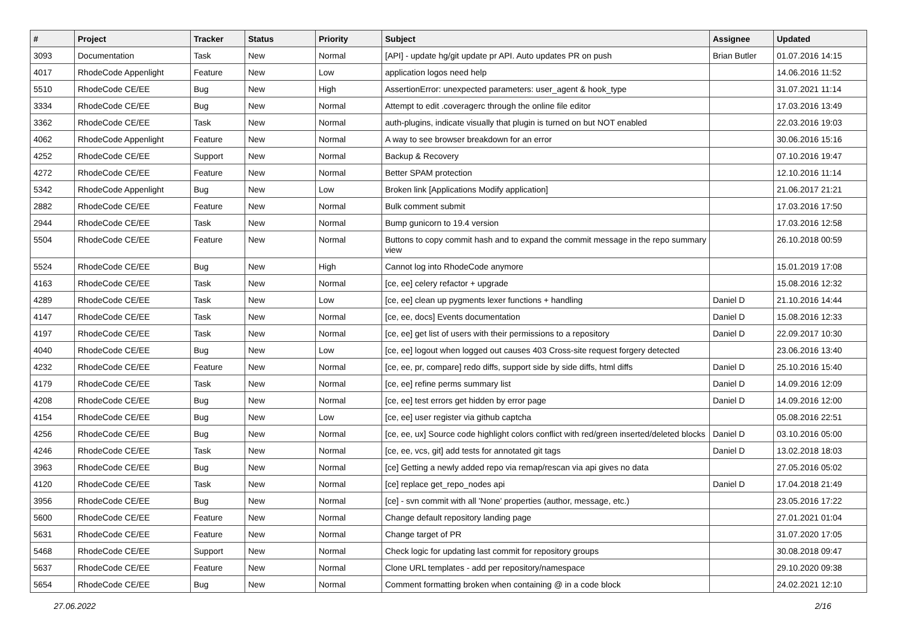| # | Project | Tracker | Status | Priority | Subject | Assignee | Updated |
| --- | --- | --- | --- | --- | --- | --- | --- |
| 3093 | Documentation | Task | New | Normal | [API] - update hg/git update pr API. Auto updates PR on push | Brian Butler | 01.07.2016 14:15 |
| 4017 | RhodeCode Appenlight | Feature | New | Low | application logos need help | | 14.06.2016 11:52 |
| 5510 | RhodeCode CE/EE | Bug | New | High | AssertionError: unexpected parameters: user_agent & hook_type | | 31.07.2021 11:14 |
| 3334 | RhodeCode CE/EE | Bug | New | Normal | Attempt to edit .coveragerc through the online file editor | | 17.03.2016 13:49 |
| 3362 | RhodeCode CE/EE | Task | New | Normal | auth-plugins, indicate visually that plugin is turned on but NOT enabled | | 22.03.2016 19:03 |
| 4062 | RhodeCode Appenlight | Feature | New | Normal | A way to see browser breakdown for an error | | 30.06.2016 15:16 |
| 4252 | RhodeCode CE/EE | Support | New | Normal | Backup & Recovery | | 07.10.2016 19:47 |
| 4272 | RhodeCode CE/EE | Feature | New | Normal | Better SPAM protection | | 12.10.2016 11:14 |
| 5342 | RhodeCode Appenlight | Bug | New | Low | Broken link [Applications Modify application] | | 21.06.2017 21:21 |
| 2882 | RhodeCode CE/EE | Feature | New | Normal | Bulk comment submit | | 17.03.2016 17:50 |
| 2944 | RhodeCode CE/EE | Task | New | Normal | Bump gunicorn to 19.4 version | | 17.03.2016 12:58 |
| 5504 | RhodeCode CE/EE | Feature | New | Normal | Buttons to copy commit hash and to expand the commit message in the repo summary view | | 26.10.2018 00:59 |
| 5524 | RhodeCode CE/EE | Bug | New | High | Cannot log into RhodeCode anymore | | 15.01.2019 17:08 |
| 4163 | RhodeCode CE/EE | Task | New | Normal | [ce, ee] celery refactor + upgrade | | 15.08.2016 12:32 |
| 4289 | RhodeCode CE/EE | Task | New | Low | [ce, ee] clean up pygments lexer functions + handling | Daniel D | 21.10.2016 14:44 |
| 4147 | RhodeCode CE/EE | Task | New | Normal | [ce, ee, docs] Events documentation | Daniel D | 15.08.2016 12:33 |
| 4197 | RhodeCode CE/EE | Task | New | Normal | [ce, ee] get list of users with their permissions to a repository | Daniel D | 22.09.2017 10:30 |
| 4040 | RhodeCode CE/EE | Bug | New | Low | [ce, ee] logout when logged out causes 403 Cross-site request forgery detected | | 23.06.2016 13:40 |
| 4232 | RhodeCode CE/EE | Feature | New | Normal | [ce, ee, pr, compare] redo diffs, support side by side diffs, html diffs | Daniel D | 25.10.2016 15:40 |
| 4179 | RhodeCode CE/EE | Task | New | Normal | [ce, ee] refine perms summary list | Daniel D | 14.09.2016 12:09 |
| 4208 | RhodeCode CE/EE | Bug | New | Normal | [ce, ee] test errors get hidden by error page | Daniel D | 14.09.2016 12:00 |
| 4154 | RhodeCode CE/EE | Bug | New | Low | [ce, ee] user register via github captcha | | 05.08.2016 22:51 |
| 4256 | RhodeCode CE/EE | Bug | New | Normal | [ce, ee, ux] Source code highlight colors conflict with red/green inserted/deleted blocks | Daniel D | 03.10.2016 05:00 |
| 4246 | RhodeCode CE/EE | Task | New | Normal | [ce, ee, vcs, git] add tests for annotated git tags | Daniel D | 13.02.2018 18:03 |
| 3963 | RhodeCode CE/EE | Bug | New | Normal | [ce] Getting a newly added repo via remap/rescan via api gives no data | | 27.05.2016 05:02 |
| 4120 | RhodeCode CE/EE | Task | New | Normal | [ce] replace get_repo_nodes api | Daniel D | 17.04.2018 21:49 |
| 3956 | RhodeCode CE/EE | Bug | New | Normal | [ce] - svn commit with all 'None' properties (author, message, etc.) | | 23.05.2016 17:22 |
| 5600 | RhodeCode CE/EE | Feature | New | Normal | Change default repository landing page | | 27.01.2021 01:04 |
| 5631 | RhodeCode CE/EE | Feature | New | Normal | Change target of PR | | 31.07.2020 17:05 |
| 5468 | RhodeCode CE/EE | Support | New | Normal | Check logic for updating last commit for repository groups | | 30.08.2018 09:47 |
| 5637 | RhodeCode CE/EE | Feature | New | Normal | Clone URL templates - add per repository/namespace | | 29.10.2020 09:38 |
| 5654 | RhodeCode CE/EE | Bug | New | Normal | Comment formatting broken when containing @ in a code block | | 24.02.2021 12:10 |
27.06.2022 2/16